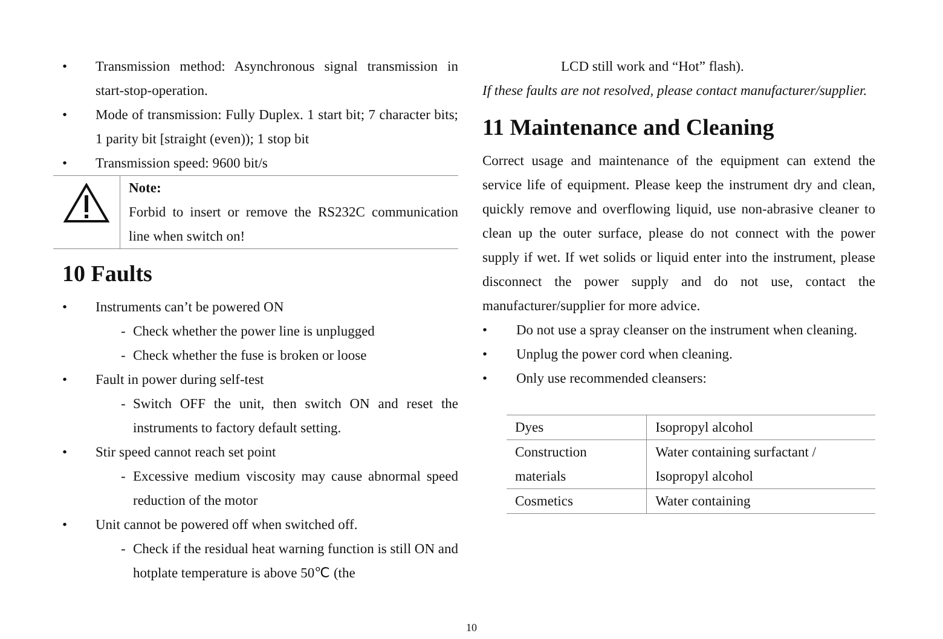• Transmission method: Asynchronous signal transmission in start-stop-operation.
• Mode of transmission: Fully Duplex. 1 start bit; 7 character bits; 1 parity bit [straight (even)); 1 stop bit
• Transmission speed: 9600 bit/s
Note:
Forbid to insert or remove the RS232C communication line when switch on!
10 Faults
• Instruments can’t be powered ON
- Check whether the power line is unplugged
- Check whether the fuse is broken or loose
• Fault in power during self-test
- Switch OFF the unit, then switch ON and reset the instruments to factory default setting.
• Stir speed cannot reach set point
- Excessive medium viscosity may cause abnormal speed reduction of the motor
• Unit cannot be powered off when switched off.
- Check if the residual heat warning function is still ON and hotplate temperature is above 50℃ (the
LCD still work and “Hot” flash).
If these faults are not resolved, please contact manufacturer/supplier.
11 Maintenance and Cleaning
Correct usage and maintenance of the equipment can extend the service life of equipment. Please keep the instrument dry and clean, quickly remove and overflowing liquid, use non-abrasive cleaner to clean up the outer surface, please do not connect with the power supply if wet. If wet solids or liquid enter into the instrument, please disconnect the power supply and do not use, contact the manufacturer/supplier for more advice.
• Do not use a spray cleanser on the instrument when cleaning.
• Unplug the power cord when cleaning.
• Only use recommended cleansers:
| Dyes | Isopropyl alcohol |
| Construction materials | Water containing surfactant / Isopropyl alcohol |
| Cosmetics | Water containing |
10